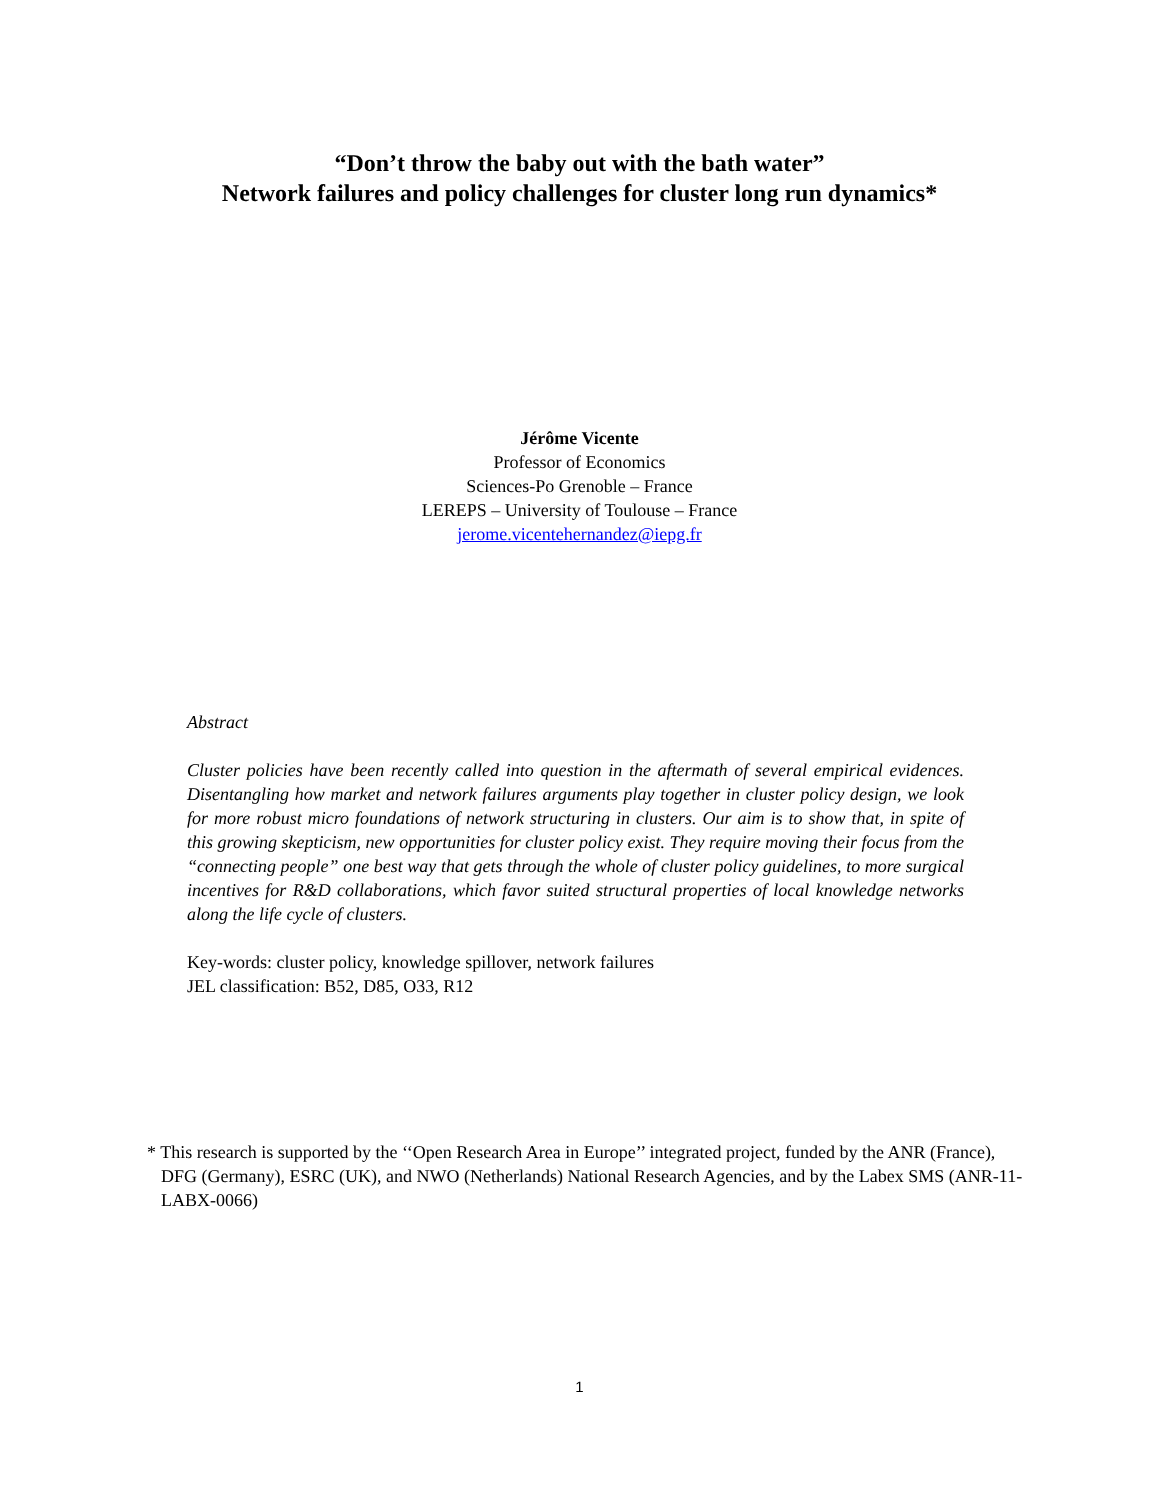“Don’t throw the baby out with the bath water”
Network failures and policy challenges for cluster long run dynamics*
Jérôme Vicente
Professor of Economics
Sciences-Po Grenoble – France
LEREPS – University of Toulouse – France
jerome.vicentehernandez@iepg.fr
Abstract
Cluster policies have been recently called into question in the aftermath of several empirical evidences. Disentangling how market and network failures arguments play together in cluster policy design, we look for more robust micro foundations of network structuring in clusters. Our aim is to show that, in spite of this growing skepticism, new opportunities for cluster policy exist. They require moving their focus from the “connecting people” one best way that gets through the whole of cluster policy guidelines, to more surgical incentives for R&D collaborations, which favor suited structural properties of local knowledge networks along the life cycle of clusters.
Key-words: cluster policy, knowledge spillover, network failures
JEL classification: B52, D85, O33, R12
* This research is supported by the ‘‘Open Research Area in Europe’’ integrated project, funded by the ANR (France), DFG (Germany), ESRC (UK), and NWO (Netherlands) National Research Agencies, and by the Labex SMS (ANR-11-LABX-0066)
1